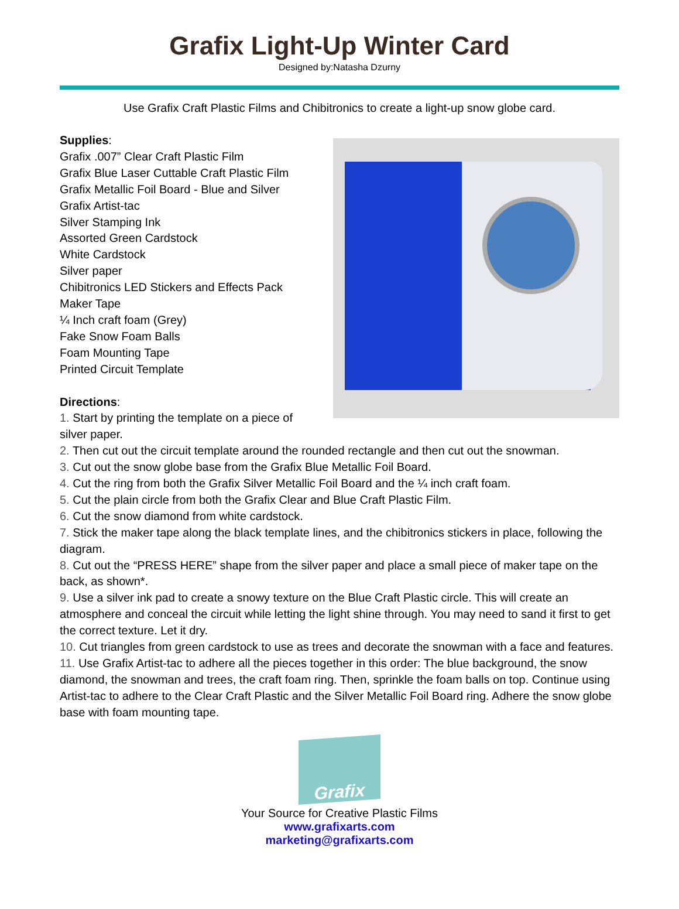Grafix Light-Up Winter Card
Designed by:Natasha Dzurny
Use Grafix Craft Plastic Films and Chibitronics to create a light-up snow globe card.
Supplies:
Grafix .007” Clear Craft Plastic Film
Grafix Blue Laser Cuttable Craft Plastic Film
Grafix Metallic Foil Board - Blue and Silver
Grafix Artist-tac
Silver Stamping Ink
Assorted Green Cardstock
White Cardstock
Silver paper
Chibitronics LED Stickers and Effects Pack
Maker Tape
¼ Inch craft foam (Grey)
Fake Snow Foam Balls
Foam Mounting Tape
Printed Circuit Template
Directions:
1. Start by printing the template on a piece of
silver paper.
2. Then cut out the circuit template around the rounded rectangle and then cut out the snowman.
3. Cut out the snow globe base from the Grafix Blue Metallic Foil Board.
4. Cut the ring from both the Grafix Silver Metallic Foil Board and the ¼ inch craft foam.
5. Cut the plain circle from both the Grafix Clear and Blue Craft Plastic Film.
6. Cut the snow diamond from white cardstock.
7. Stick the maker tape along the black template lines, and the chibitronics stickers in place, following the diagram.
8. Cut out the “PRESS HERE” shape from the silver paper and place a small piece of maker tape on the back, as shown*.
9. Use a silver ink pad to create a snowy texture on the Blue Craft Plastic circle. This will create an atmosphere and conceal the circuit while letting the light shine through. You may need to sand it first to get the correct texture. Let it dry.
10. Cut triangles from green cardstock to use as trees and decorate the snowman with a face and features.
11. Use Grafix Artist-tac to adhere all the pieces together in this order: The blue background, the snow diamond, the snowman and trees, the craft foam ring. Then, sprinkle the foam balls on top. Continue using Artist-tac to adhere to the Clear Craft Plastic and the Silver Metallic Foil Board ring. Adhere the snow globe base with foam mounting tape.
Grafix
Your Source for Creative Plastic Films
www.grafixarts.com
marketing@grafixarts.com